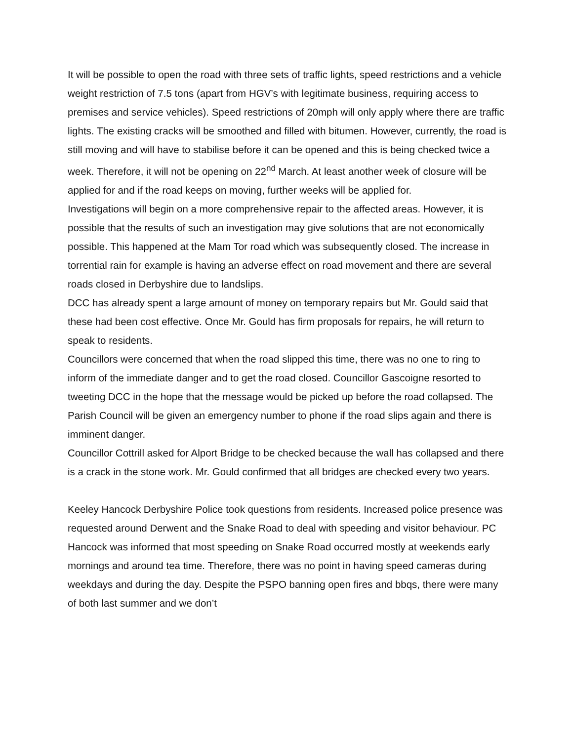It will be possible to open the road with three sets of traffic lights, speed restrictions and a vehicle weight restriction of 7.5 tons (apart from HGV’s with legitimate business, requiring access to premises and service vehicles). Speed restrictions of 20mph will only apply where there are traffic lights. The existing cracks will be smoothed and filled with bitumen. However, currently, the road is still moving and will have to stabilise before it can be opened and this is being checked twice a week. Therefore, it will not be opening on 22<sup>nd</sup> March. At least another week of closure will be applied for and if the road keeps on moving, further weeks will be applied for.
Investigations will begin on a more comprehensive repair to the affected areas. However, it is possible that the results of such an investigation may give solutions that are not economically possible. This happened at the Mam Tor road which was subsequently closed. The increase in torrential rain for example is having an adverse effect on road movement and there are several roads closed in Derbyshire due to landslips.
DCC has already spent a large amount of money on temporary repairs but Mr. Gould said that these had been cost effective. Once Mr. Gould has firm proposals for repairs, he will return to speak to residents.
Councillors were concerned that when the road slipped this time, there was no one to ring to inform of the immediate danger and to get the road closed. Councillor Gascoigne resorted to tweeting DCC in the hope that the message would be picked up before the road collapsed. The Parish Council will be given an emergency number to phone if the road slips again and there is imminent danger.
Councillor Cottrill asked for Alport Bridge to be checked because the wall has collapsed and there is a crack in the stone work. Mr. Gould confirmed that all bridges are checked every two years.
Keeley Hancock Derbyshire Police took questions from residents. Increased police presence was requested around Derwent and the Snake Road to deal with speeding and visitor behaviour. PC Hancock was informed that most speeding on Snake Road occurred mostly at weekends early mornings and around tea time. Therefore, there was no point in having speed cameras during weekdays and during the day. Despite the PSPO banning open fires and bbqs, there were many of both last summer and we don’t